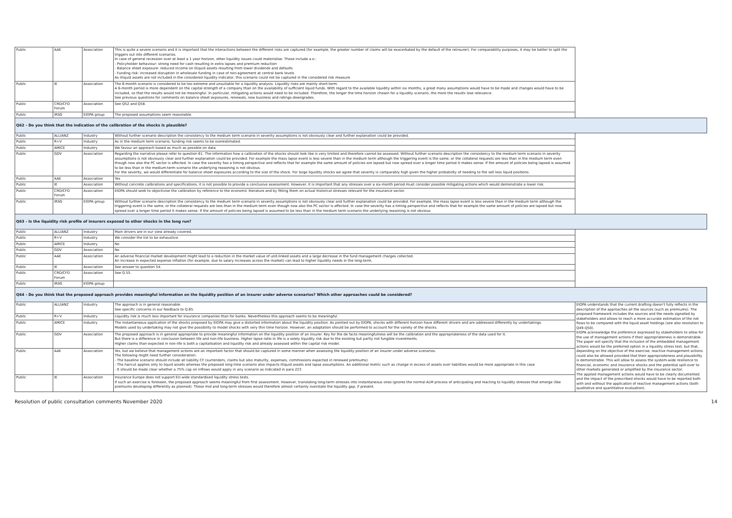| Public | AAE | Association | This is quite a severe scenario and it is important that the interactions between the different risks are captured (for example, the greater number of claims will be exacerbated by the default of the reinsurer). For comparability purposes, it may be better to split the triggers out into different scenarios. In case of general recession over at least a 1 year horizon, other liquidity issues could materialise. Those include a.o.: - Policyholder behaviour: strong need for cash resulting in extra lapses and premium reduction - Balance sheet exposure: reduced income on illiquid assets resulting from lower dividends and defaults - Funding risk: increased disruption in wholesale funding in case of non-agreement at central bank levels As illiquid assets are not included in the considered liquidity indicator, this scenario could not be captured in the considered risk measure | |
| Public | IE | Association | The 6-month scenario is considered to be too extreme and unsuitable for a liquidity analysis. Liquidity risks are mainly short-term. A 6-month period is more dependent on the capital strength of a company than on the availability of sufficient liquid funds. With regard to the available liquidity within six months, a great many assumptions would have to be made and changes would have to be included, so that the results would not be meaningful. In particular, mitigating actions would need to be included. Therefore, the longer the time horizon chosen for a liquidity scenario, the more the results lose relevance. See previous questions for comments on balance sheet exposures, renewals, new business and ratings-downgrades. | |
| Public | CRO/CFO Forum | Association | See Q52 and Q58. | |
| Public | IRSG | EIOPA group | The proposed assumptions seem reasonable. | |
| Q62 - Do you think that the indication of the calibration of the shocks is plausible? | | | | |
| Public | ALLIANZ | Industry | Without further scenario description the consistency to the medium term scenario in severity assumptions is not obviously clear and further explanation could be provided. | |
| Public | R+V | Industry | As in the medium term scenario, funding risk seems to be overestimated. | |
| Public | AMICE | Industry | We favour an approach based as much as possible on data. | |
| Public | GDV | Association | Regarding the narrative please refer to question 61. The information how a calibration of the shocks should look like is very limited and therefore cannot be assessed. Without further scenario description the consistency to the medium term scenario in severity assumptions is not obviously clear and further explanation could be provided. For example the mass lapse event is less severe than in the medium term although the triggering event is the same, or the collateral requests are less than in the medium term even though now also the PC sector is affected. In case the severity has a timing perspective and reflects that for example the same amount of policies are lapsed but now spread over a longer time period it makes sense. If the amount of policies being lapsed is assumed to be less than in the medium-term scenario the underlying reasoning is not obvious. For the severity, we would differentiate for balance sheet exposures according to the size of the shock. For large liquidity shocks we agree that severity is comparably high given the higher probability of needing to fire sell less liquid positions. | |
| Public | AAE | Association | Yes | |
| Public | IE | Association | Without concrete calibrations and specifications, it is not possible to provide a conclusive assessment. However, it is important that any stresses over a six-month period must consider possible mitigating actions which would demonstrate a lower risk. | |
| Public | CRO/CFO Forum | Association | EIOPA should seek to objectivise the calibration by reference to the economic literature and by fitting them on actual historical stresses relevant for the insurance sector. | |
| Public | IRSG | EIOPA group | Without further scenario description the consistency to the medium term scenario in severity assumptions is not obviously clear and further explanation could be provided. For example, the mass lapse event is less severe than in the medium term although the triggering event is the same, or the collateral requests are less than in the medium term even though now also the PC sector is affected. In case the severity has a timing perspective and reflects that for example the same amount of policies are lapsed but now spread over a longer time period it makes sense. If the amount of policies being lapsed is assumed to be less than in the medium term scenario the underlying reasoning is not obvious | |
| Q63 - Is the liquidity risk profile of insurers exposed to other shocks in the long run? | | | | |
| Public | ALLIANZ | Industry | Main drivers are in our view already covered. | |
| Public | R+V | Industry | We consider the list to be exhaustive. | |
| Public | AMICE | Industry | No | |
| Public | GDV | Association | No | |
| Public | AAE | Association | An adverse financial market development might lead to a reduction in the market value of unit-linked assets and a large decrease in the fund management charges collected. An increase in expected expense inflation (for example, due to salary increases across the market) can lead to higher liquidity needs in the long-term. | |
| Public | IE | Association | See answer to question 54. | |
| Public | CRO/CFO Forum | Association | See Q.55. | |
| Public | IRSG | EIOPA group | | |
| Q64 - Do you think that the proposed approach provides meaningful information on the liquidity position of an insurer under adverse scenarios? Which other approaches could be considered? | | | | |
| Public | ALLIANZ | Industry | The approach is in general reasonable. See specific concerns in our feedback to Q.65. | EIOPA understands that the current drafting doesn't fully reflects in the description of the approaches all the sources (such as premiums). The proposed framework includes the sources and the needs signalled by stakeholders and allows to reach a more accurate estimation of the net flows to be compared with the liquid asset holdings (see also resolution to Q49-Q50). EIOPA acknowledge the preference expressed by stakeholders to allow for the use of management actions if their appropriateness is demonstrable. The paper will specify that the inclusion of the embedded management actions would be the preferred option in a liquidity stress test, but that, depending on the objective of the exercise, reactive management actions could also be allowed provided that their appropriateness and plausibility is demonstrable. This will allow to assess the system-wide resilience to financial, economic and insurance shocks and the potential spill-over to other markets generated or amplified by the insurance sector. The applied management actions would have to be clearly documented and the impact of the prescribed shocks would have to be reported both with and without the application of reactive management actions (both qualitative and quantitative evaluation). |
| Public | R+V | Industry | Liquidity risk is much less important for insurance companies than for banks. Nevertheless this approach seems to be meaningful. | |
| Public | AMICE | Industry | The instantaneous application of the shocks proposed by EIOPA may give a distorted information about the liquidity position. As pointed out by EIOPA, shocks with different horizon have different drivers and are addressed differently by undertakings. Models used by undertaking may not give the possibility to model shocks with very thin time horizon. However, an adaptation should be performed to account for the variety of the shocks. | |
| Public | GDV | Association | The proposed approach is in general appropriate to provide meaningful information on the liquidity position of an insurer. Key for the de facto meaningfulness will be the calibration and the appropriateness of the data used for it. But there is a difference in conclusion between life and non-life business. Higher lapse ratio in life is a solely liquidity risk due to the existing but partly not fungible investments. Higher claims than expected in non-life is both a capitalisation and liquidity risk and already assessed within the capital risk model. | |
| Public | AAE | Association | Yes, but we believe that management actions are an important factor that should be captured in some manner when assessing the liquidity position of an insurer under adverse scenarios. The following might need further consideration: - The baseline scenario should include all liability CF (surrenders, claims but also maturity, expenses, commissions expected in renewed premiums) - The haircut applies only to liquid assets whereas the proposed long time scenario also impacts illiquid assets and lapse assumptions. An additional metric such as change in excess of assets over liabilities would be more appropriate in this case - It should be made clear whether a 75% cap on inflows would apply in any scenario as indicated in para 223 | |
| Public | IE | Association | Insurance Europe does not support EU-wide standardised liquidity stress tests. If such an exercise is foreseen, the proposed approach seems meaningful from first assessment. However, translating long-term stresses into instantaneous ones ignores the normal ALM process of anticipating and reacting to liquidity stresses that emerge (like premiums developing differently as planned). These mid and long-term stresses would therefore almost certainly overstate the liquidity gap, if present. | |
Resolution of public consultation comments November 2020 14